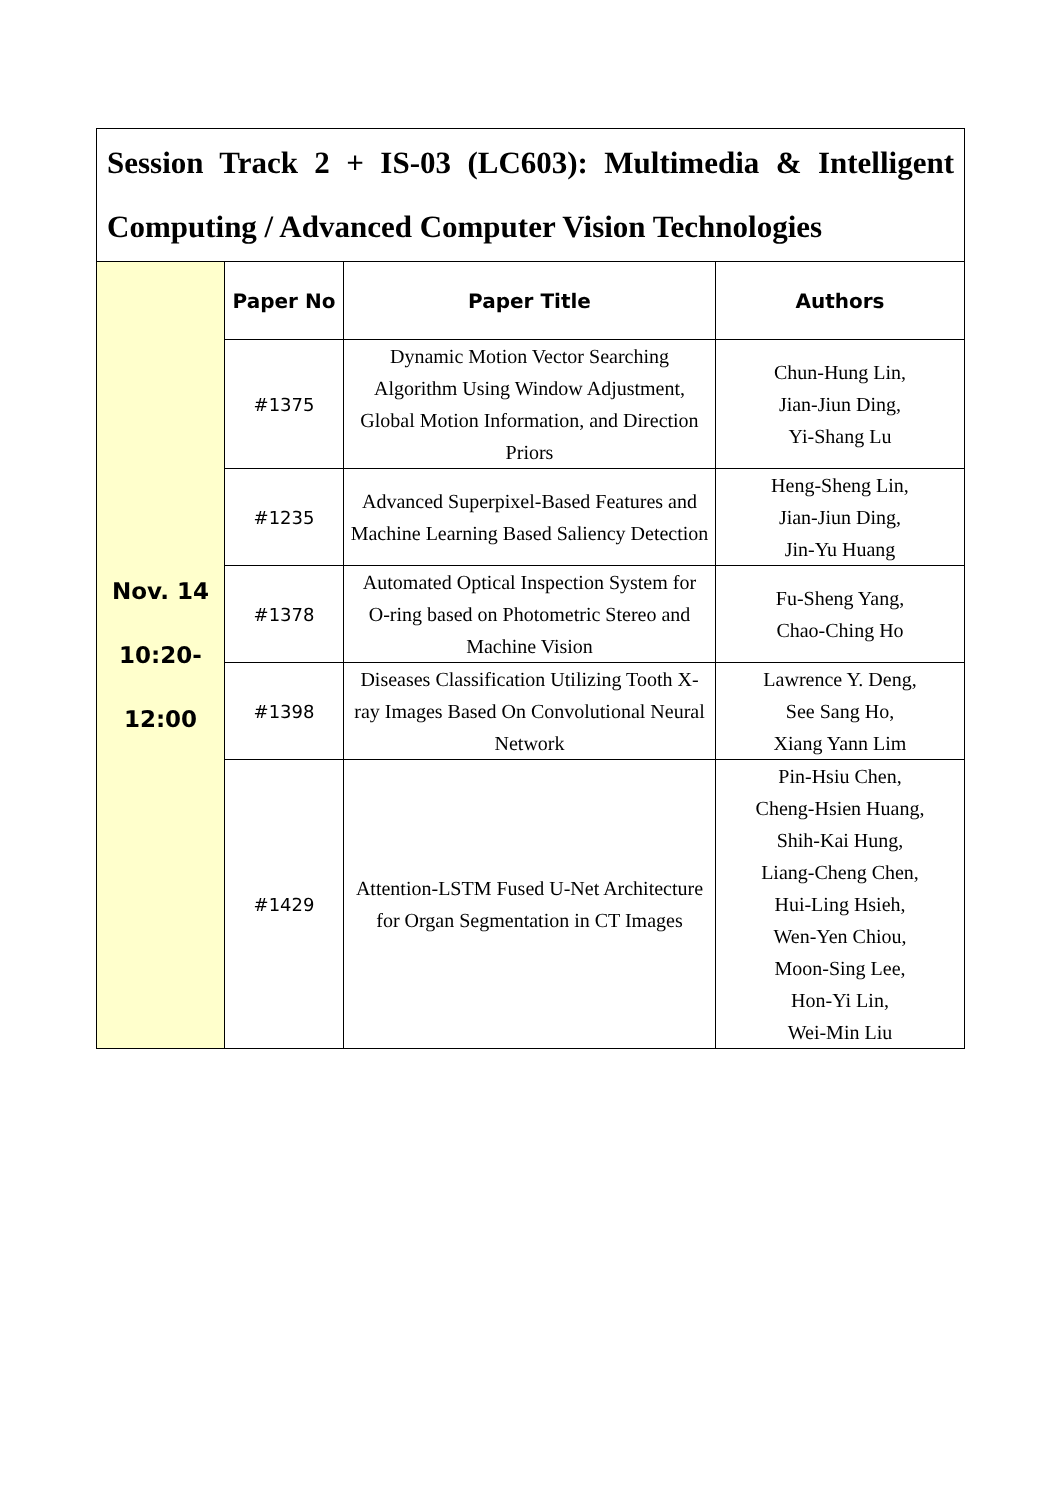| Session Track 2 + IS-03 (LC603): Multimedia & Intelligent Computing / Advanced Computer Vision Technologies | | | |
| Nov. 14 10:20- 12:00 | Paper No | Paper Title | Authors |
| | #1375 | Dynamic Motion Vector Searching Algorithm Using Window Adjustment, Global Motion Information, and Direction Priors | Chun-Hung Lin, Jian-Jiun Ding, Yi-Shang Lu |
| | #1235 | Advanced Superpixel-Based Features and Machine Learning Based Saliency Detection | Heng-Sheng Lin, Jian-Jiun Ding, Jin-Yu Huang |
| | #1378 | Automated Optical Inspection System for O-ring based on Photometric Stereo and Machine Vision | Fu-Sheng Yang, Chao-Ching Ho |
| | #1398 | Diseases Classification Utilizing Tooth X-ray Images Based On Convolutional Neural Network | Lawrence Y. Deng, See Sang Ho, Xiang Yann Lim |
| | #1429 | Attention-LSTM Fused U-Net Architecture for Organ Segmentation in CT Images | Pin-Hsiu Chen, Cheng-Hsien Huang, Shih-Kai Hung, Liang-Cheng Chen, Hui-Ling Hsieh, Wen-Yen Chiou, Moon-Sing Lee, Hon-Yi Lin, Wei-Min Liu |